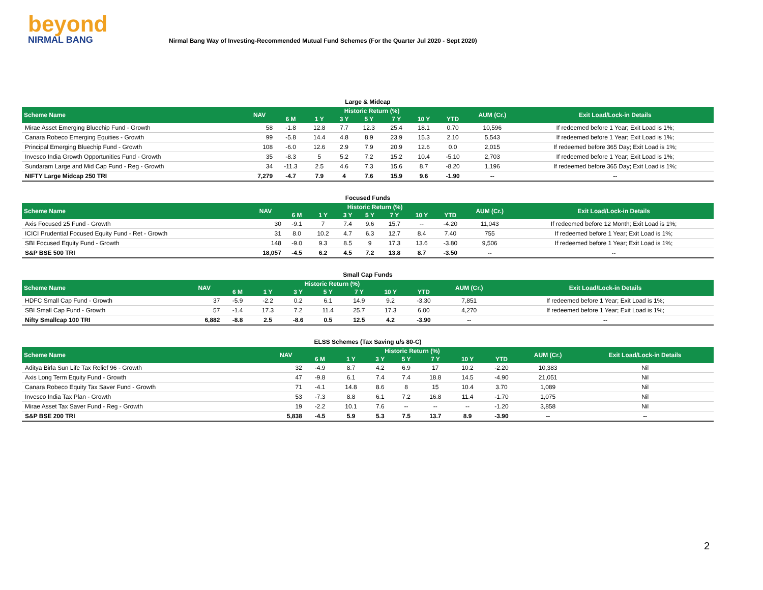beyond
NIRMAL BANG
Nirmal Bang Way of Investing-Recommended Mutual Fund Schemes (For the Quarter Jul 2020 - Sept 2020)
| Large & Midcap | | | | | | | | | | |
| Scheme Name | NAV | Historic Return (%) | | | | | | | AUM (Cr.) | Exit Load/Lock-in Details |
| | | 6 M | 1 Y | 3 Y | 5 Y | 7 Y | 10 Y | YTD | | |
| Mirae Asset Emerging Bluechip Fund - Growth | 58 | -1.8 | 12.8 | 7.7 | 12.3 | 25.4 | 18.1 | 0.70 | 10,596 | If redeemed before 1 Year; Exit Load is 1%; |
| Canara Robeco Emerging Equities - Growth | 99 | -5.8 | 14.4 | 4.8 | 8.9 | 23.9 | 15.3 | 2.10 | 5,543 | If redeemed before 1 Year; Exit Load is 1%; |
| Principal Emerging Bluechip Fund - Growth | 108 | -6.0 | 12.6 | 2.9 | 7.9 | 20.9 | 12.6 | 0.0 | 2,015 | If redeemed before 365 Day; Exit Load is 1%; |
| Invesco India Growth Opportunities Fund - Growth | 35 | -8.3 | 5 | 5.2 | 7.2 | 15.2 | 10.4 | -5.10 | 2,703 | If redeemed before 1 Year; Exit Load is 1%; |
| Sundaram Large and Mid Cap Fund - Reg - Growth | 34 | -11.3 | 2.5 | 4.6 | 7.3 | 15.6 | 8.7 | -8.20 | 1,196 | If redeemed before 365 Day; Exit Load is 1%; |
| NIFTY Large Midcap 250 TRI | 7,279 | -4.7 | 7.9 | 4 | 7.6 | 15.9 | 9.6 | -1.90 | -- | -- |
| Focused Funds | | | | | | | | | | |
| Scheme Name | NAV | Historic Return (%) | | | | | | | AUM (Cr.) | Exit Load/Lock-in Details |
| | | 6 M | 1 Y | 3 Y | 5 Y | 7 Y | 10 Y | YTD | | |
| Axis Focused 25 Fund - Growth | 30 | -9.1 | 7 | 7.4 | 9.6 | 15.7 | -- | -4.20 | 11,043 | If redeemed before 12 Month; Exit Load is 1%; |
| ICICI Prudential Focused Equity Fund - Ret - Growth | 31 | 8.0 | 10.2 | 4.7 | 6.3 | 12.7 | 8.4 | 7.40 | 755 | If redeemed before 1 Year; Exit Load is 1%; |
| SBI Focused Equity Fund - Growth | 148 | -9.0 | 9.3 | 8.5 | 9 | 17.3 | 13.6 | -3.80 | 9,506 | If redeemed before 1 Year; Exit Load is 1%; |
| S&P BSE 500 TRI | 18,057 | -4.5 | 6.2 | 4.5 | 7.2 | 13.8 | 8.7 | -3.50 | -- | -- |
| Small Cap Funds | | | | | | | | | | |
| Scheme Name | NAV | Historic Return (%) | | | | | | | AUM (Cr.) | Exit Load/Lock-in Details |
| | | 6 M | 1 Y | 3 Y | 5 Y | 7 Y | 10 Y | YTD | | |
| HDFC Small Cap Fund - Growth | 37 | -5.9 | -2.2 | 0.2 | 6.1 | 14.9 | 9.2 | -3.30 | 7,851 | If redeemed before 1 Year; Exit Load is 1%; |
| SBI Small Cap Fund - Growth | 57 | -1.4 | 17.3 | 7.2 | 11.4 | 25.7 | 17.3 | 6.00 | 4,270 | If redeemed before 1 Year; Exit Load is 1%; |
| Nifty Smallcap 100 TRI | 6,882 | -8.8 | 2.5 | -8.6 | 0.5 | 12.5 | 4.2 | -3.90 | -- | -- |
| ELSS Schemes (Tax Saving u/s 80-C) | | | | | | | | | | |
| Scheme Name | NAV | Historic Return (%) | | | | | | | AUM (Cr.) | Exit Load/Lock-in Details |
| | | 6 M | 1 Y | 3 Y | 5 Y | 7 Y | 10 Y | YTD | | |
| Aditya Birla Sun Life Tax Relief 96 - Growth | 32 | -4.9 | 8.7 | 4.2 | 6.9 | 17 | 10.2 | -2.20 | 10,383 | Nil |
| Axis Long Term Equity Fund - Growth | 47 | -9.8 | 6.1 | 7.4 | 7.4 | 18.8 | 14.5 | -4.90 | 21,051 | Nil |
| Canara Robeco Equity Tax Saver Fund - Growth | 71 | -4.1 | 14.8 | 8.6 | 8 | 15 | 10.4 | 3.70 | 1,089 | Nil |
| Invesco India Tax Plan - Growth | 53 | -7.3 | 8.8 | 6.1 | 7.2 | 16.8 | 11.4 | -1.70 | 1,075 | Nil |
| Mirae Asset Tax Saver Fund - Reg - Growth | 19 | -2.2 | 10.1 | 7.6 | -- | -- | -- | -1.20 | 3,858 | Nil |
| S&P BSE 200 TRI | 5,838 | -4.5 | 5.9 | 5.3 | 7.5 | 13.7 | 8.9 | -3.90 | -- | -- |
2